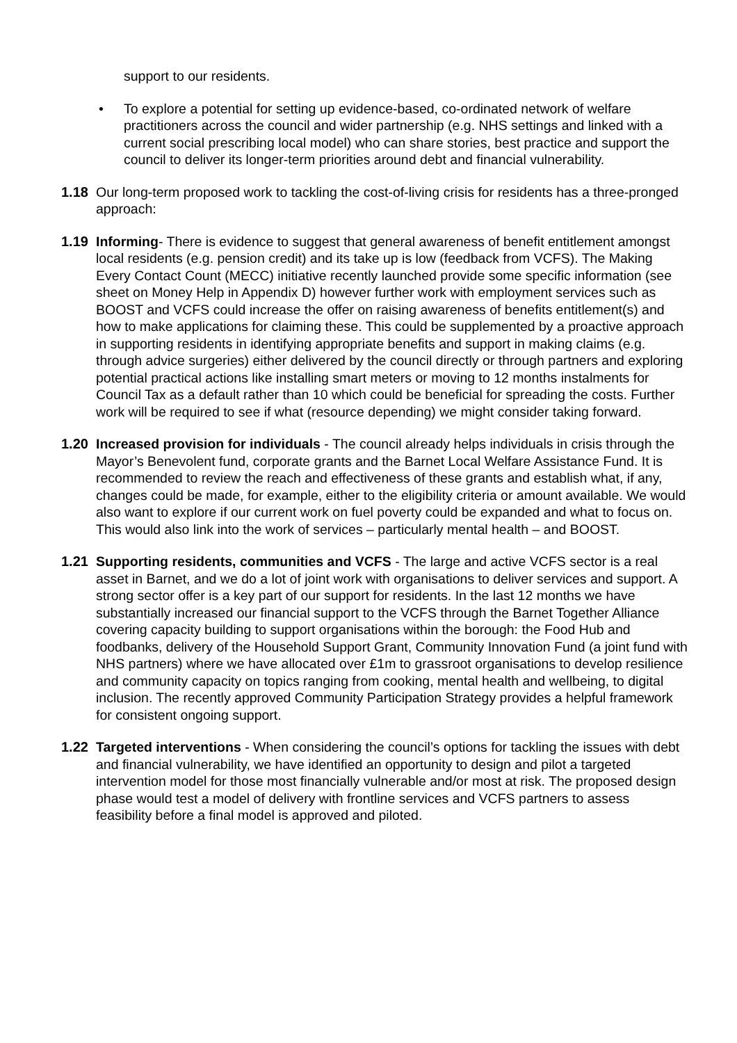support to our residents.
• To explore a potential for setting up evidence-based, co-ordinated network of welfare practitioners across the council and wider partnership (e.g. NHS settings and linked with a current social prescribing local model) who can share stories, best practice and support the council to deliver its longer-term priorities around debt and financial vulnerability.
1.18 Our long-term proposed work to tackling the cost-of-living crisis for residents has a three-pronged approach:
1.19 Informing- There is evidence to suggest that general awareness of benefit entitlement amongst local residents (e.g. pension credit) and its take up is low (feedback from VCFS). The Making Every Contact Count (MECC) initiative recently launched provide some specific information (see sheet on Money Help in Appendix D) however further work with employment services such as BOOST and VCFS could increase the offer on raising awareness of benefits entitlement(s) and how to make applications for claiming these. This could be supplemented by a proactive approach in supporting residents in identifying appropriate benefits and support in making claims (e.g. through advice surgeries) either delivered by the council directly or through partners and exploring potential practical actions like installing smart meters or moving to 12 months instalments for Council Tax as a default rather than 10 which could be beneficial for spreading the costs. Further work will be required to see if what (resource depending) we might consider taking forward.
1.20 Increased provision for individuals - The council already helps individuals in crisis through the Mayor’s Benevolent fund, corporate grants and the Barnet Local Welfare Assistance Fund. It is recommended to review the reach and effectiveness of these grants and establish what, if any, changes could be made, for example, either to the eligibility criteria or amount available. We would also want to explore if our current work on fuel poverty could be expanded and what to focus on. This would also link into the work of services – particularly mental health – and BOOST.
1.21 Supporting residents, communities and VCFS - The large and active VCFS sector is a real asset in Barnet, and we do a lot of joint work with organisations to deliver services and support. A strong sector offer is a key part of our support for residents. In the last 12 months we have substantially increased our financial support to the VCFS through the Barnet Together Alliance covering capacity building to support organisations within the borough: the Food Hub and foodbanks, delivery of the Household Support Grant, Community Innovation Fund (a joint fund with NHS partners) where we have allocated over £1m to grassroot organisations to develop resilience and community capacity on topics ranging from cooking, mental health and wellbeing, to digital inclusion. The recently approved Community Participation Strategy provides a helpful framework for consistent ongoing support.
1.22 Targeted interventions - When considering the council’s options for tackling the issues with debt and financial vulnerability, we have identified an opportunity to design and pilot a targeted intervention model for those most financially vulnerable and/or most at risk. The proposed design phase would test a model of delivery with frontline services and VCFS partners to assess feasibility before a final model is approved and piloted.